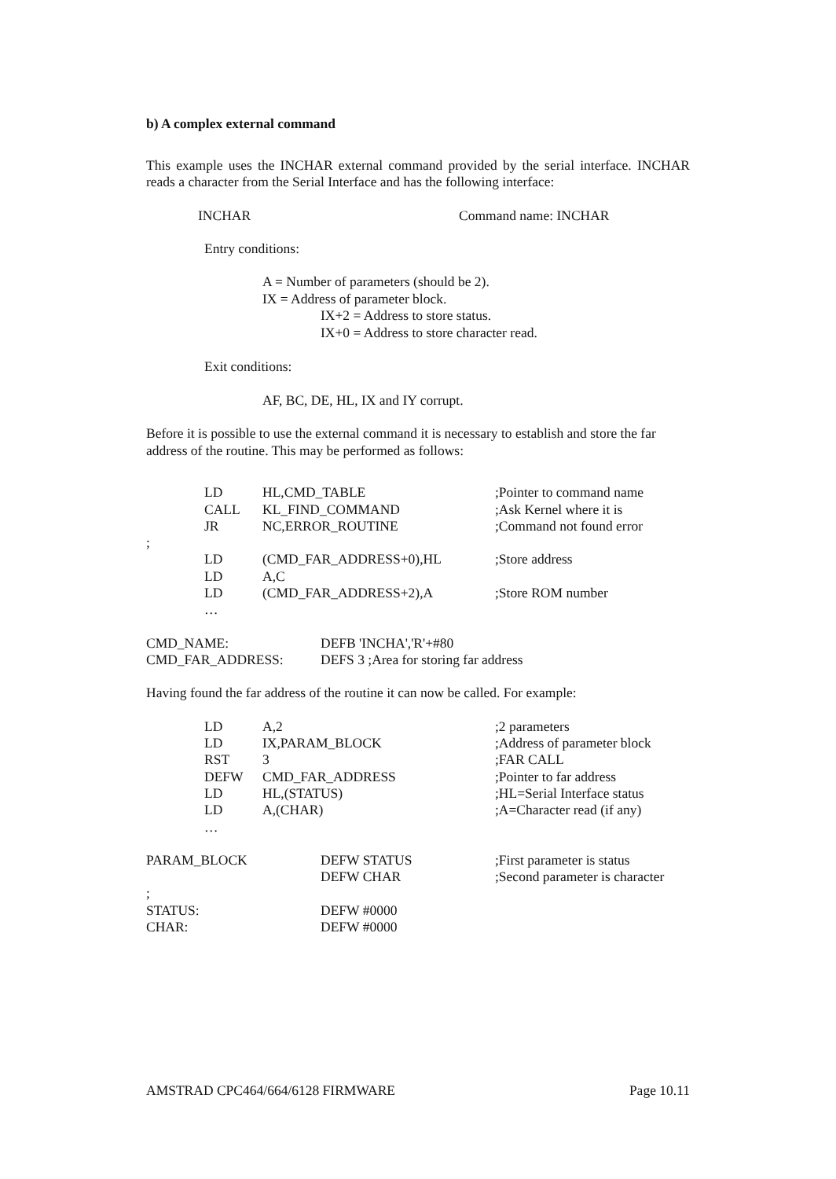b) A complex external command
This example uses the INCHAR external command provided by the serial interface. INCHAR reads a character from the Serial Interface and has the following interface:
| INCHAR | Command name: INCHAR |
Entry conditions:
A = Number of parameters (should be 2).
IX = Address of parameter block.
IX+2 = Address to store status.
IX+0 = Address to store character read.
Exit conditions:
AF, BC, DE, HL, IX and IY corrupt.
Before it is possible to use the external command it is necessary to establish and store the far address of the routine. This may be performed as follows:
| | LD | HL,CMD_TABLE | ;Pointer to command name |
| | CALL | KL_FIND_COMMAND | ;Ask Kernel where it is |
| | JR | NC,ERROR_ROUTINE | ;Command not found error |
| ; | | | |
| | LD | (CMD_FAR_ADDRESS+0),HL | ;Store address |
| | LD | A,C | |
| | LD | (CMD_FAR_ADDRESS+2),A | ;Store ROM number |
| | … | | |
| CMD_NAME: | DEFB 'INCHA','R'+#80 |
| CMD_FAR_ADDRESS: | DEFS 3 ;Area for storing far address |
Having found the far address of the routine it can now be called. For example:
| | LD | A,2 | ;2 parameters |
| | LD | IX,PARAM_BLOCK | ;Address of parameter block |
| | RST | 3 | ;FAR CALL |
| | DEFW | CMD_FAR_ADDRESS | ;Pointer to far address |
| | LD | HL,(STATUS) | ;HL=Serial Interface status |
| | LD | A,(CHAR) | ;A=Character read (if any) |
| | … | | |
| PARAM_BLOCK | DEFW STATUS | ;First parameter is status |
| | DEFW CHAR | ;Second parameter is character |
| ; | | |
| STATUS: | DEFW #0000 | |
| CHAR: | DEFW #0000 | |
AMSTRAD CPC464/664/6128 FIRMWARE Page 10.11